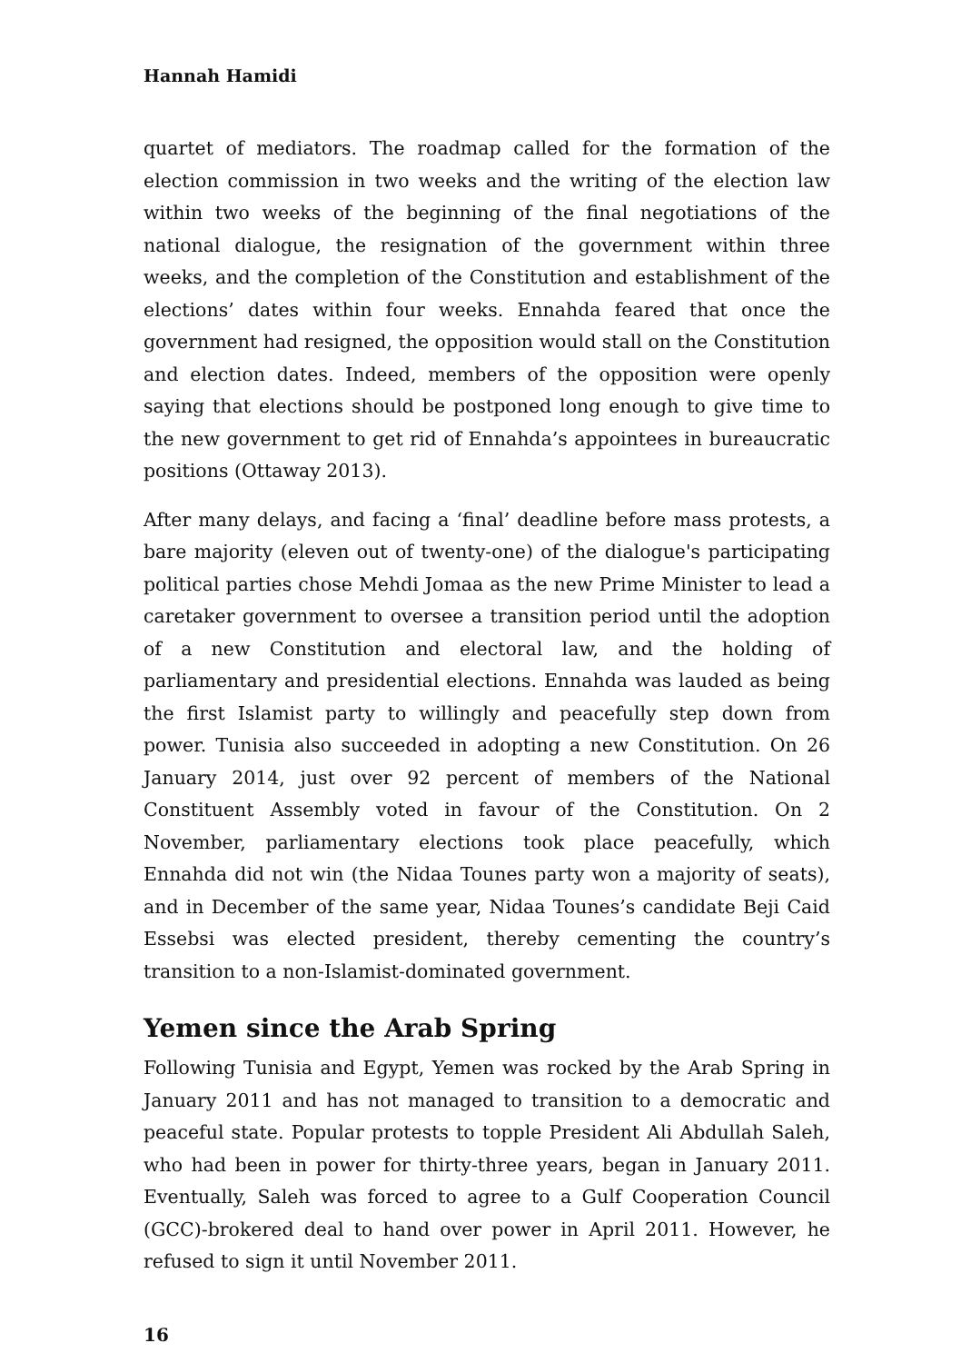Hannah Hamidi
quartet of mediators. The roadmap called for the formation of the election commission in two weeks and the writing of the election law within two weeks of the beginning of the final negotiations of the national dialogue, the resignation of the government within three weeks, and the completion of the Constitution and establishment of the elections’ dates within four weeks. Ennahda feared that once the government had resigned, the opposition would stall on the Constitution and election dates. Indeed, members of the opposition were openly saying that elections should be postponed long enough to give time to the new government to get rid of Ennahda’s appointees in bureaucratic positions (Ottaway 2013).
After many delays, and facing a ‘final’ deadline before mass protests, a bare majority (eleven out of twenty-one) of the dialogue's participating political parties chose Mehdi Jomaa as the new Prime Minister to lead a caretaker government to oversee a transition period until the adoption of a new Constitution and electoral law, and the holding of parliamentary and presidential elections. Ennahda was lauded as being the first Islamist party to willingly and peacefully step down from power. Tunisia also succeeded in adopting a new Constitution. On 26 January 2014, just over 92 percent of members of the National Constituent Assembly voted in favour of the Constitution. On 2 November, parliamentary elections took place peacefully, which Ennahda did not win (the Nidaa Tounes party won a majority of seats), and in December of the same year, Nidaa Tounes’s candidate Beji Caid Essebsi was elected president, thereby cementing the country’s transition to a non-Islamist-dominated government.
Yemen since the Arab Spring
Following Tunisia and Egypt, Yemen was rocked by the Arab Spring in January 2011 and has not managed to transition to a democratic and peaceful state. Popular protests to topple President Ali Abdullah Saleh, who had been in power for thirty-three years, began in January 2011. Eventually, Saleh was forced to agree to a Gulf Cooperation Council (GCC)-brokered deal to hand over power in April 2011. However, he refused to sign it until November 2011.
16